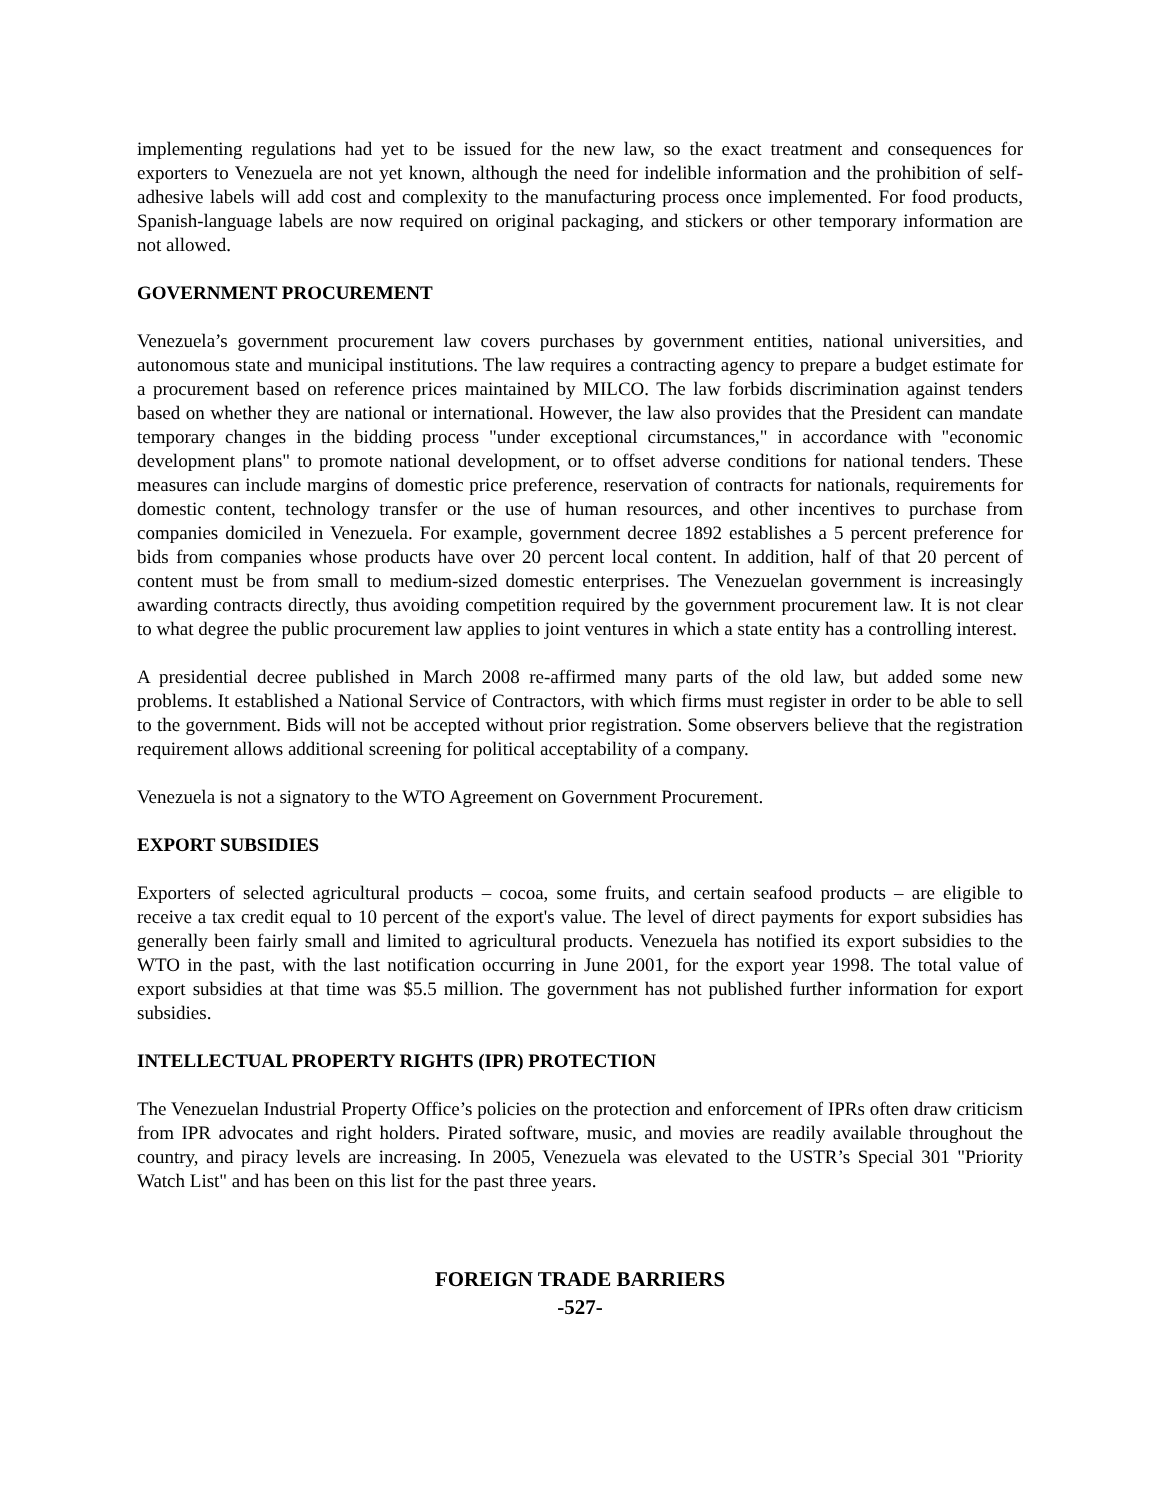implementing regulations had yet to be issued for the new law, so the exact treatment and consequences for exporters to Venezuela are not yet known, although the need for indelible information and the prohibition of self-adhesive labels will add cost and complexity to the manufacturing process once implemented. For food products, Spanish-language labels are now required on original packaging, and stickers or other temporary information are not allowed.
GOVERNMENT PROCUREMENT
Venezuela’s government procurement law covers purchases by government entities, national universities, and autonomous state and municipal institutions. The law requires a contracting agency to prepare a budget estimate for a procurement based on reference prices maintained by MILCO. The law forbids discrimination against tenders based on whether they are national or international. However, the law also provides that the President can mandate temporary changes in the bidding process "under exceptional circumstances," in accordance with "economic development plans" to promote national development, or to offset adverse conditions for national tenders. These measures can include margins of domestic price preference, reservation of contracts for nationals, requirements for domestic content, technology transfer or the use of human resources, and other incentives to purchase from companies domiciled in Venezuela. For example, government decree 1892 establishes a 5 percent preference for bids from companies whose products have over 20 percent local content. In addition, half of that 20 percent of content must be from small to medium-sized domestic enterprises. The Venezuelan government is increasingly awarding contracts directly, thus avoiding competition required by the government procurement law. It is not clear to what degree the public procurement law applies to joint ventures in which a state entity has a controlling interest.
A presidential decree published in March 2008 re-affirmed many parts of the old law, but added some new problems. It established a National Service of Contractors, with which firms must register in order to be able to sell to the government. Bids will not be accepted without prior registration. Some observers believe that the registration requirement allows additional screening for political acceptability of a company.
Venezuela is not a signatory to the WTO Agreement on Government Procurement.
EXPORT SUBSIDIES
Exporters of selected agricultural products – cocoa, some fruits, and certain seafood products – are eligible to receive a tax credit equal to 10 percent of the export's value. The level of direct payments for export subsidies has generally been fairly small and limited to agricultural products. Venezuela has notified its export subsidies to the WTO in the past, with the last notification occurring in June 2001, for the export year 1998. The total value of export subsidies at that time was $5.5 million. The government has not published further information for export subsidies.
INTELLECTUAL PROPERTY RIGHTS (IPR) PROTECTION
The Venezuelan Industrial Property Office’s policies on the protection and enforcement of IPRs often draw criticism from IPR advocates and right holders. Pirated software, music, and movies are readily available throughout the country, and piracy levels are increasing. In 2005, Venezuela was elevated to the USTR’s Special 301 "Priority Watch List" and has been on this list for the past three years.
FOREIGN TRADE BARRIERS
-527-